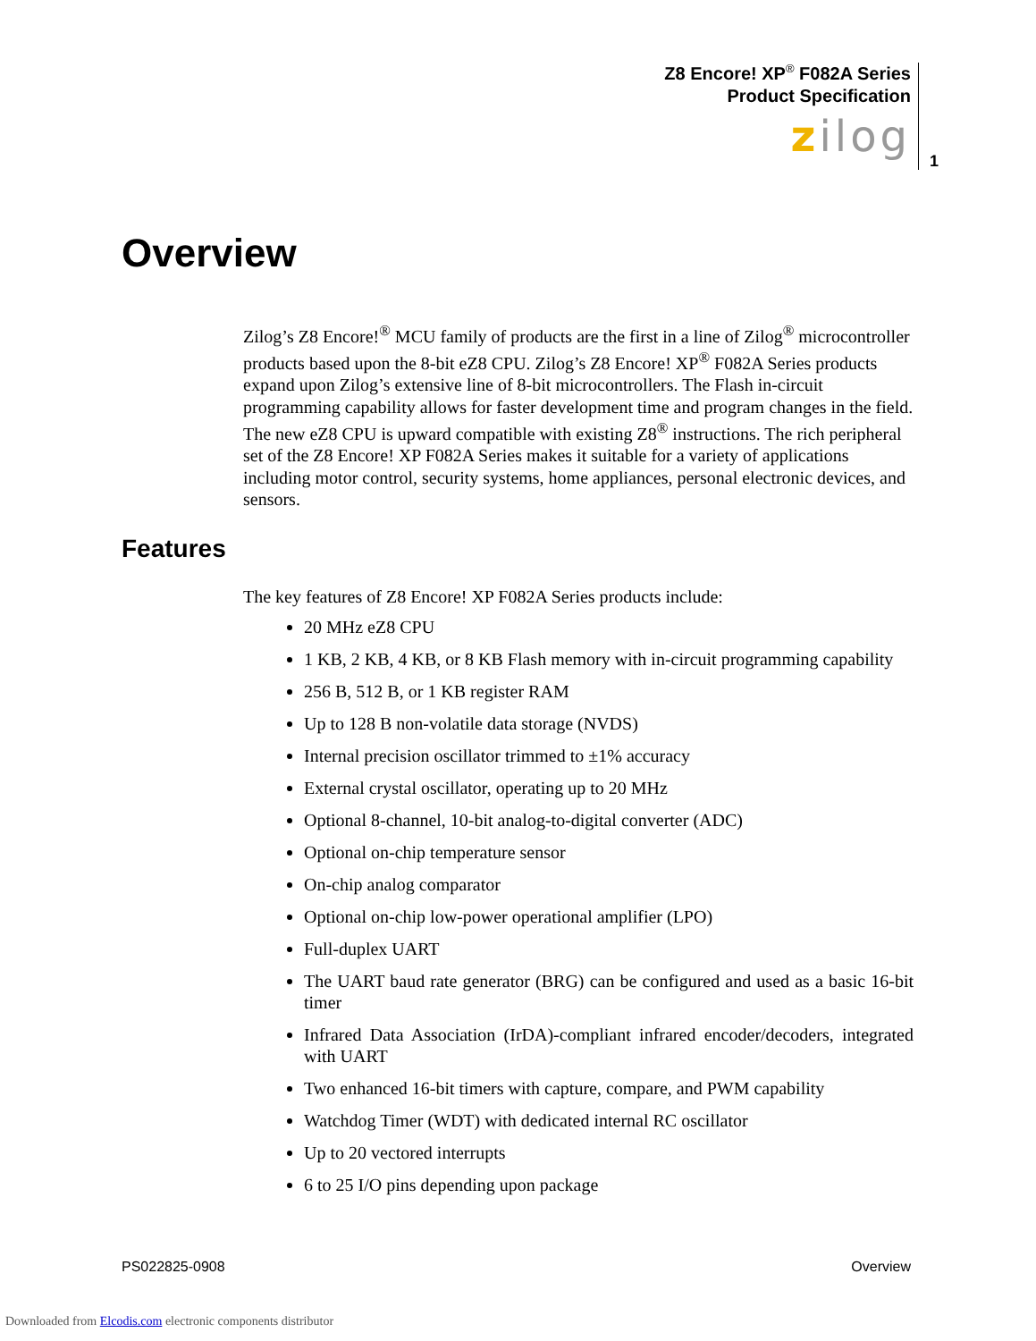Z8 Encore! XP<sup>®</sup> F082A Series
Product Specification
zilog
1
Overview
Zilog’s Z8 Encore!<sup>®</sup> MCU family of products are the first in a line of Zilog<sup>®</sup> microcontroller products based upon the 8-bit eZ8 CPU. Zilog’s Z8 Encore! XP<sup>®</sup> F082A Series products expand upon Zilog’s extensive line of 8-bit microcontrollers. The Flash in-circuit programming capability allows for faster development time and program changes in the field. The new eZ8 CPU is upward compatible with existing Z8<sup>®</sup> instructions. The rich peripheral set of the Z8 Encore! XP F082A Series makes it suitable for a variety of applications including motor control, security systems, home appliances, personal electronic devices, and sensors.
Features
The key features of Z8 Encore! XP F082A Series products include:
20 MHz eZ8 CPU
1 KB, 2 KB, 4 KB, or 8 KB Flash memory with in-circuit programming capability
256 B, 512 B, or 1 KB register RAM
Up to 128 B non-volatile data storage (NVDS)
Internal precision oscillator trimmed to ±1% accuracy
External crystal oscillator, operating up to 20 MHz
Optional 8-channel, 10-bit analog-to-digital converter (ADC)
Optional on-chip temperature sensor
On-chip analog comparator
Optional on-chip low-power operational amplifier (LPO)
Full-duplex UART
The UART baud rate generator (BRG) can be configured and used as a basic 16-bit timer
Infrared Data Association (IrDA)-compliant infrared encoder/decoders, integrated with UART
Two enhanced 16-bit timers with capture, compare, and PWM capability
Watchdog Timer (WDT) with dedicated internal RC oscillator
Up to 20 vectored interrupts
6 to 25 I/O pins depending upon package
PS022825-0908 Overview
Downloaded from Elcodis.com electronic components distributor